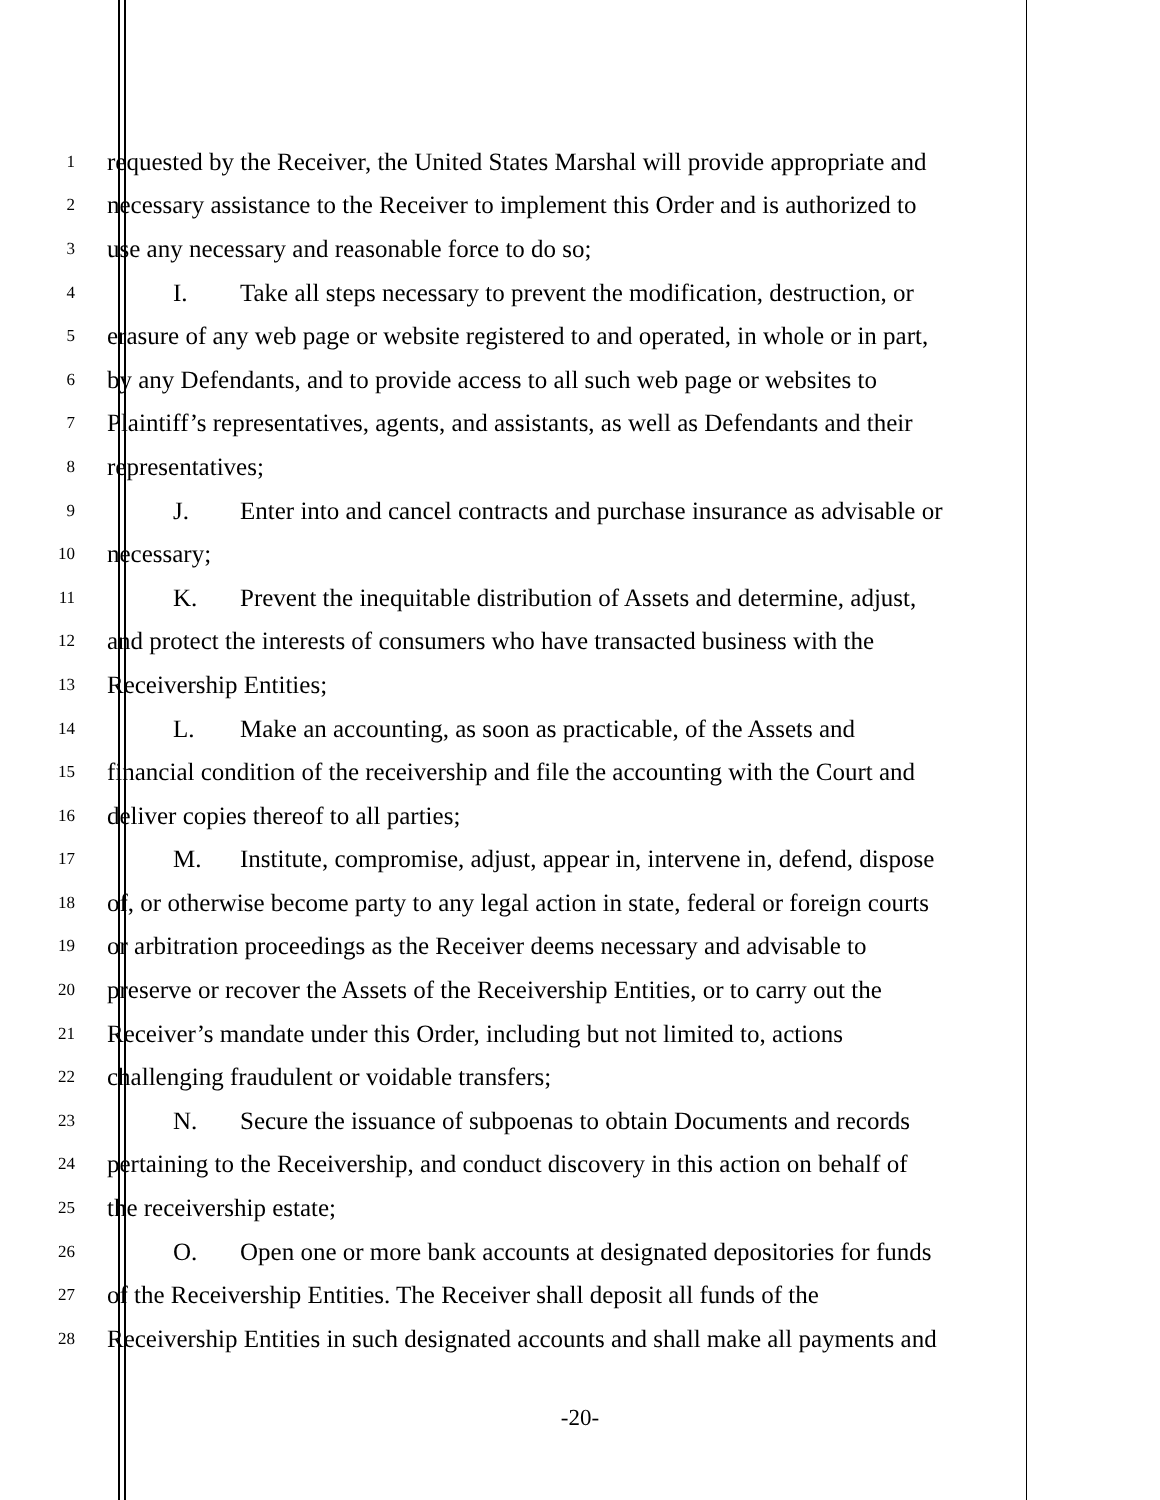1
requested by the Receiver, the United States Marshal will provide appropriate and
2
necessary assistance to the Receiver to implement this Order and is authorized to
3
use any necessary and reasonable force to do so;
4
I. Take all steps necessary to prevent the modification, destruction, or
5
erasure of any web page or website registered to and operated, in whole or in part,
6
by any Defendants, and to provide access to all such web page or websites to
7
Plaintiff’s representatives, agents, and assistants, as well as Defendants and their
8
representatives;
9
J. Enter into and cancel contracts and purchase insurance as advisable or
10
necessary;
11
K. Prevent the inequitable distribution of Assets and determine, adjust,
12
and protect the interests of consumers who have transacted business with the
13
Receivership Entities;
14
L. Make an accounting, as soon as practicable, of the Assets and
15
financial condition of the receivership and file the accounting with the Court and
16
deliver copies thereof to all parties;
17
M. Institute, compromise, adjust, appear in, intervene in, defend, dispose
18
of, or otherwise become party to any legal action in state, federal or foreign courts
19
or arbitration proceedings as the Receiver deems necessary and advisable to
20
preserve or recover the Assets of the Receivership Entities, or to carry out the
21
Receiver’s mandate under this Order, including but not limited to, actions
22
challenging fraudulent or voidable transfers;
23
N. Secure the issuance of subpoenas to obtain Documents and records
24
pertaining to the Receivership, and conduct discovery in this action on behalf of
25
the receivership estate;
26
O. Open one or more bank accounts at designated depositories for funds
27
of the Receivership Entities. The Receiver shall deposit all funds of the
28
Receivership Entities in such designated accounts and shall make all payments and
-20-